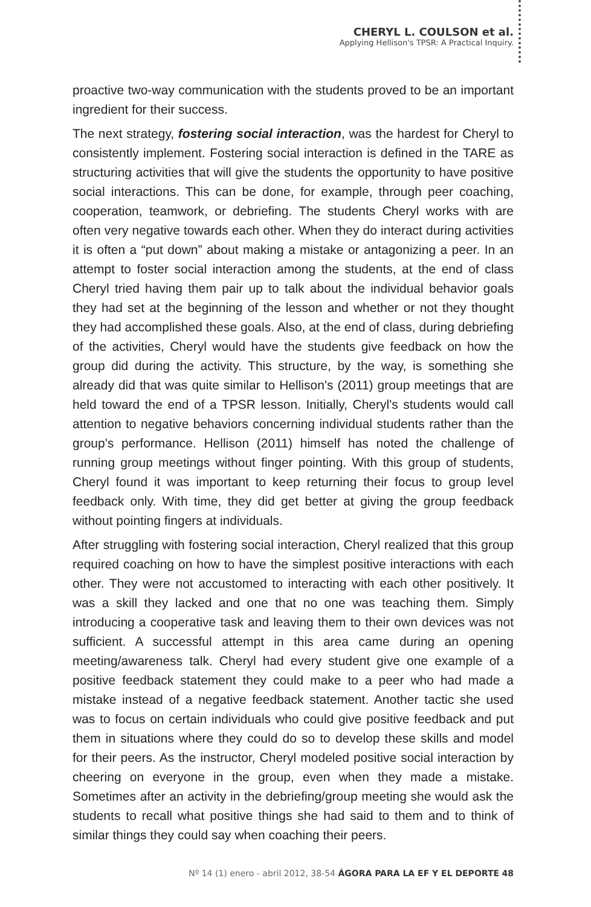CHERYL L. COULSON et al.
Applying Hellison's TPSR: A Practical Inquiry.
proactive two-way communication with the students proved to be an important ingredient for their success.
The next strategy, fostering social interaction, was the hardest for Cheryl to consistently implement. Fostering social interaction is defined in the TARE as structuring activities that will give the students the opportunity to have positive social interactions. This can be done, for example, through peer coaching, cooperation, teamwork, or debriefing. The students Cheryl works with are often very negative towards each other. When they do interact during activities it is often a “put down” about making a mistake or antagonizing a peer. In an attempt to foster social interaction among the students, at the end of class Cheryl tried having them pair up to talk about the individual behavior goals they had set at the beginning of the lesson and whether or not they thought they had accomplished these goals. Also, at the end of class, during debriefing of the activities, Cheryl would have the students give feedback on how the group did during the activity. This structure, by the way, is something she already did that was quite similar to Hellison's (2011) group meetings that are held toward the end of a TPSR lesson. Initially, Cheryl's students would call attention to negative behaviors concerning individual students rather than the group's performance. Hellison (2011) himself has noted the challenge of running group meetings without finger pointing. With this group of students, Cheryl found it was important to keep returning their focus to group level feedback only. With time, they did get better at giving the group feedback without pointing fingers at individuals.
After struggling with fostering social interaction, Cheryl realized that this group required coaching on how to have the simplest positive interactions with each other. They were not accustomed to interacting with each other positively. It was a skill they lacked and one that no one was teaching them. Simply introducing a cooperative task and leaving them to their own devices was not sufficient. A successful attempt in this area came during an opening meeting/awareness talk. Cheryl had every student give one example of a positive feedback statement they could make to a peer who had made a mistake instead of a negative feedback statement. Another tactic she used was to focus on certain individuals who could give positive feedback and put them in situations where they could do so to develop these skills and model for their peers. As the instructor, Cheryl modeled positive social interaction by cheering on everyone in the group, even when they made a mistake. Sometimes after an activity in the debriefing/group meeting she would ask the students to recall what positive things she had said to them and to think of similar things they could say when coaching their peers.
Nº 14 (1) enero - abril 2012, 38-54 ÁGORA PARA LA EF Y EL DEPORTE 48